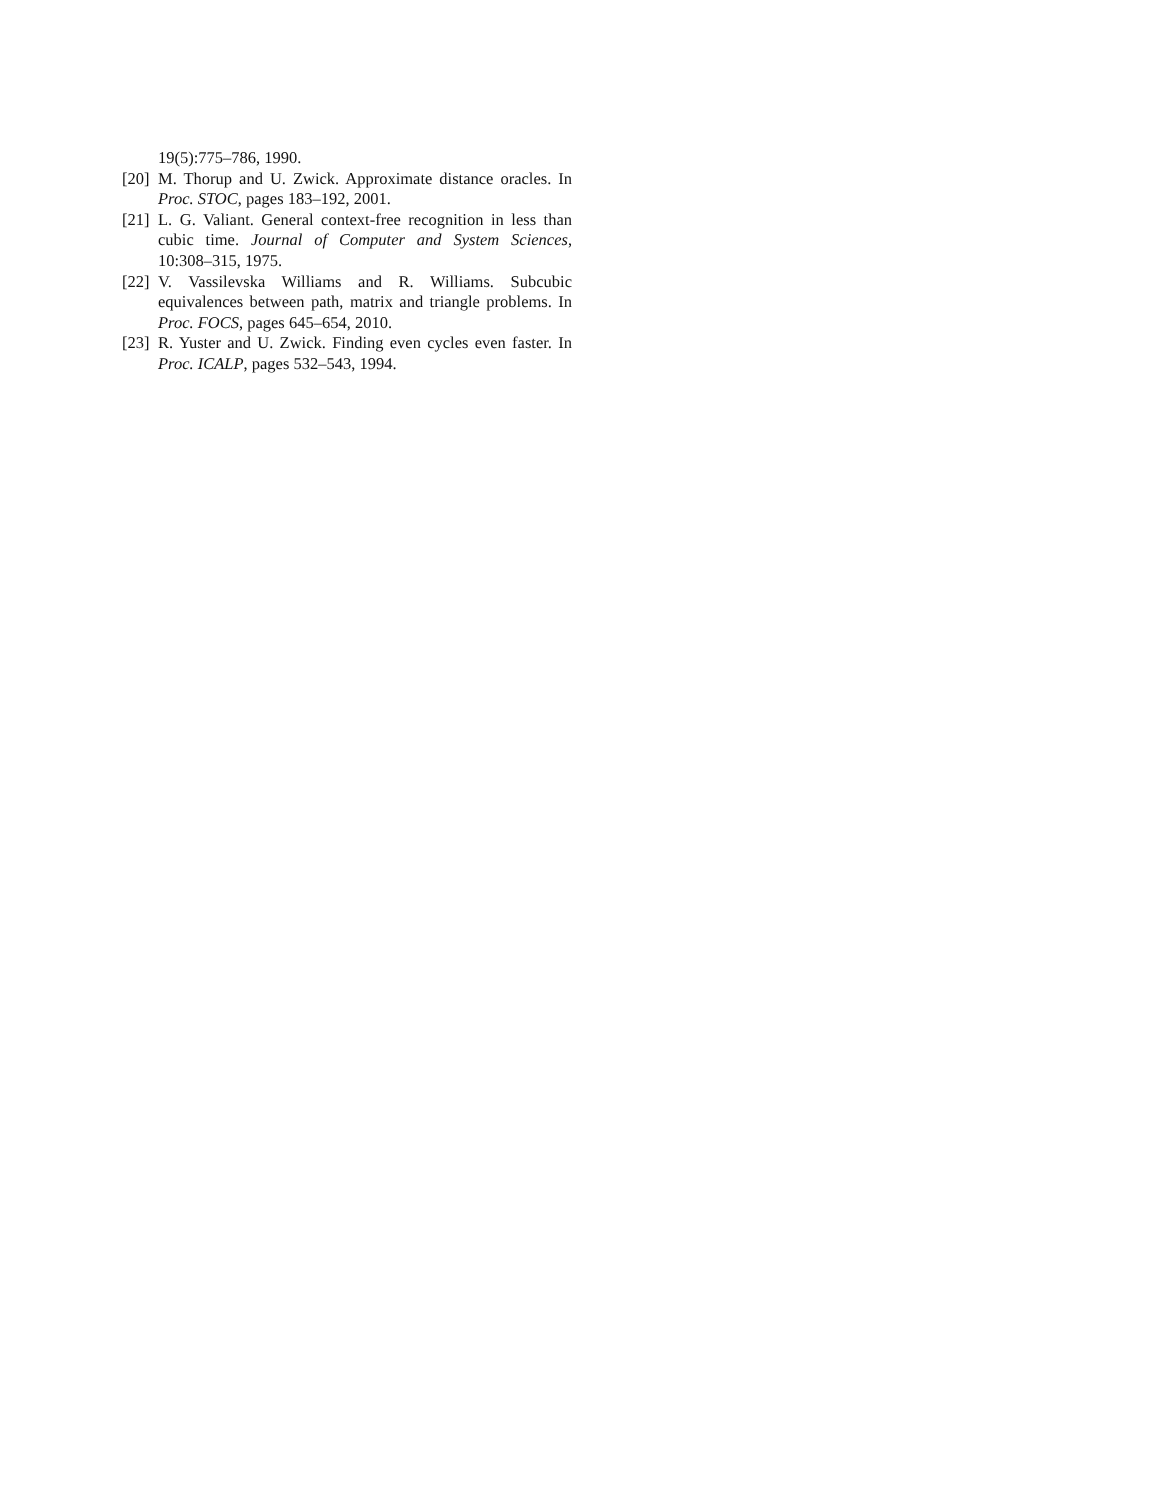19(5):775–786, 1990.
[20] M. Thorup and U. Zwick. Approximate distance oracles. In Proc. STOC, pages 183–192, 2001.
[21] L. G. Valiant. General context-free recognition in less than cubic time. Journal of Computer and System Sciences, 10:308–315, 1975.
[22] V. Vassilevska Williams and R. Williams. Subcubic equivalences between path, matrix and triangle problems. In Proc. FOCS, pages 645–654, 2010.
[23] R. Yuster and U. Zwick. Finding even cycles even faster. In Proc. ICALP, pages 532–543, 1994.